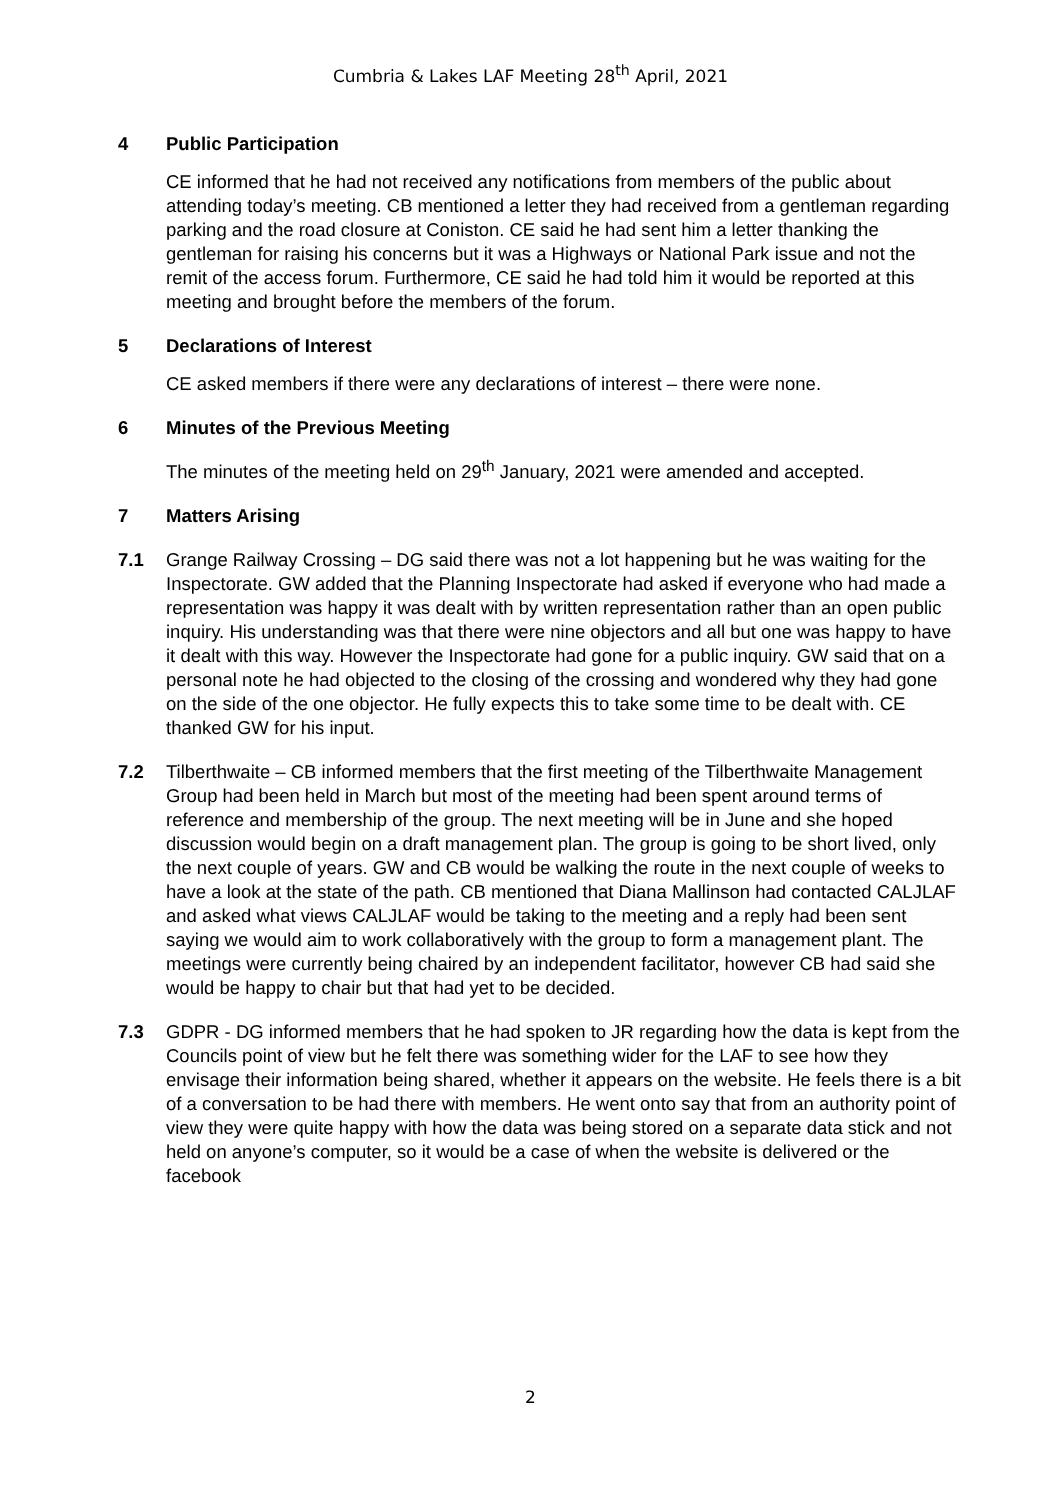Cumbria & Lakes LAF Meeting 28<sup>th</sup> April, 2021
4 Public Participation
CE informed that he had not received any notifications from members of the public about attending today’s meeting. CB mentioned a letter they had received from a gentleman regarding parking and the road closure at Coniston. CE said he had sent him a letter thanking the gentleman for raising his concerns but it was a Highways or National Park issue and not the remit of the access forum. Furthermore, CE said he had told him it would be reported at this meeting and brought before the members of the forum.
5 Declarations of Interest
CE asked members if there were any declarations of interest – there were none.
6 Minutes of the Previous Meeting
The minutes of the meeting held on 29<sup>th</sup> January, 2021 were amended and accepted.
7 Matters Arising
7.1 Grange Railway Crossing – DG said there was not a lot happening but he was waiting for the Inspectorate. GW added that the Planning Inspectorate had asked if everyone who had made a representation was happy it was dealt with by written representation rather than an open public inquiry. His understanding was that there were nine objectors and all but one was happy to have it dealt with this way. However the Inspectorate had gone for a public inquiry. GW said that on a personal note he had objected to the closing of the crossing and wondered why they had gone on the side of the one objector. He fully expects this to take some time to be dealt with. CE thanked GW for his input.
7.2 Tilberthwaite – CB informed members that the first meeting of the Tilberthwaite Management Group had been held in March but most of the meeting had been spent around terms of reference and membership of the group. The next meeting will be in June and she hoped discussion would begin on a draft management plan. The group is going to be short lived, only the next couple of years. GW and CB would be walking the route in the next couple of weeks to have a look at the state of the path. CB mentioned that Diana Mallinson had contacted CALJLAF and asked what views CALJLAF would be taking to the meeting and a reply had been sent saying we would aim to work collaboratively with the group to form a management plant. The meetings were currently being chaired by an independent facilitator, however CB had said she would be happy to chair but that had yet to be decided.
7.3 GDPR - DG informed members that he had spoken to JR regarding how the data is kept from the Councils point of view but he felt there was something wider for the LAF to see how they envisage their information being shared, whether it appears on the website. He feels there is a bit of a conversation to be had there with members. He went onto say that from an authority point of view they were quite happy with how the data was being stored on a separate data stick and not held on anyone’s computer, so it would be a case of when the website is delivered or the facebook
2